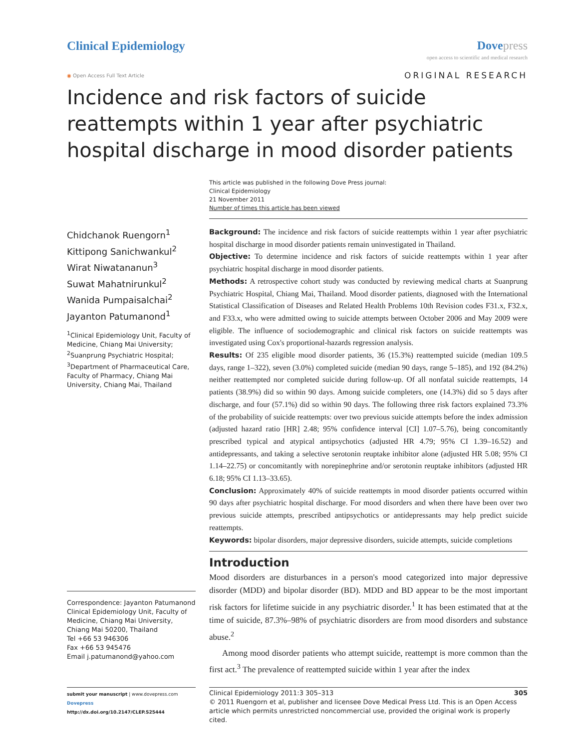Clinical Epidemiology Dovepress
open access to scientific and medical research
◉ Open Access Full Text Article
ORIGINAL RESEARCH
Incidence and risk factors of suicide reattempts within 1 year after psychiatric hospital discharge in mood disorder patients
This article was published in the following Dove Press journal:
Clinical Epidemiology
21 November 2011
Number of times this article has been viewed
Chidchanok Ruengorn<sup>1</sup>
Kittipong Sanichwankul<sup>2</sup>
Wirat Niwatananun<sup>3</sup>
Suwat Mahatnirunkul<sup>2</sup>
Wanida Pumpaisalchai<sup>2</sup>
Jayanton Patumanond<sup>1</sup>
<sup>1</sup> Clinical Epidemiology Unit, Faculty of Medicine, Chiang Mai University; <sup>2</sup>Suanprung Psychiatric Hospital; <sup>3</sup>Department of Pharmaceutical Care, Faculty of Pharmacy, Chiang Mai University, Chiang Mai, Thailand
Correspondence: Jayanton Patumanond
Clinical Epidemiology Unit, Faculty of Medicine, Chiang Mai University, Chiang Mai 50200, Thailand
Tel +66 53 946306
Fax +66 53 945476
Email j.patumanond@yahoo.com
Background: The incidence and risk factors of suicide reattempts within 1 year after psychiatric hospital discharge in mood disorder patients remain uninvestigated in Thailand.
Objective: To determine incidence and risk factors of suicide reattempts within 1 year after psychiatric hospital discharge in mood disorder patients.
Methods: A retrospective cohort study was conducted by reviewing medical charts at Suanprung Psychiatric Hospital, Chiang Mai, Thailand. Mood disorder patients, diagnosed with the International Statistical Classification of Diseases and Related Health Problems 10th Revision codes F31.x, F32.x, and F33.x, who were admitted owing to suicide attempts between October 2006 and May 2009 were eligible. The influence of sociodemographic and clinical risk factors on suicide reattempts was investigated using Cox's proportional-hazards regression analysis.
Results: Of 235 eligible mood disorder patients, 36 (15.3%) reattempted suicide (median 109.5 days, range 1–322), seven (3.0%) completed suicide (median 90 days, range 5–185), and 192 (84.2%) neither reattempted nor completed suicide during follow-up. Of all nonfatal suicide reattempts, 14 patients (38.9%) did so within 90 days. Among suicide completers, one (14.3%) did so 5 days after discharge, and four (57.1%) did so within 90 days. The following three risk factors explained 73.3% of the probability of suicide reattempts: over two previous suicide attempts before the index admission (adjusted hazard ratio [HR] 2.48; 95% confidence interval [CI] 1.07–5.76), being concomitantly prescribed typical and atypical antipsychotics (adjusted HR 4.79; 95% CI 1.39–16.52) and antidepressants, and taking a selective serotonin reuptake inhibitor alone (adjusted HR 5.08; 95% CI 1.14–22.75) or concomitantly with norepinephrine and/or serotonin reuptake inhibitors (adjusted HR 6.18; 95% CI 1.13–33.65).
Conclusion: Approximately 40% of suicide reattempts in mood disorder patients occurred within 90 days after psychiatric hospital discharge. For mood disorders and when there have been over two previous suicide attempts, prescribed antipsychotics or antidepressants may help predict suicide reattempts.
Keywords: bipolar disorders, major depressive disorders, suicide attempts, suicide completions
Introduction
Mood disorders are disturbances in a person's mood categorized into major depressive disorder (MDD) and bipolar disorder (BD). MDD and BD appear to be the most important risk factors for lifetime suicide in any psychiatric disorder.<sup>1</sup> It has been estimated that at the time of suicide, 87.3%–98% of psychiatric disorders are from mood disorders and substance abuse.<sup>2</sup>
Among mood disorder patients who attempt suicide, reattempt is more common than the first act.<sup>3</sup> The prevalence of reattempted suicide within 1 year after the index
submit your manuscript | www.dovepress.com
Dovepress
http://dx.doi.org/10.2147/CLEP.S25444
Clinical Epidemiology 2011:3 305–313 305
© 2011 Ruengorn et al, publisher and licensee Dove Medical Press Ltd. This is an Open Access article which permits unrestricted noncommercial use, provided the original work is properly cited.